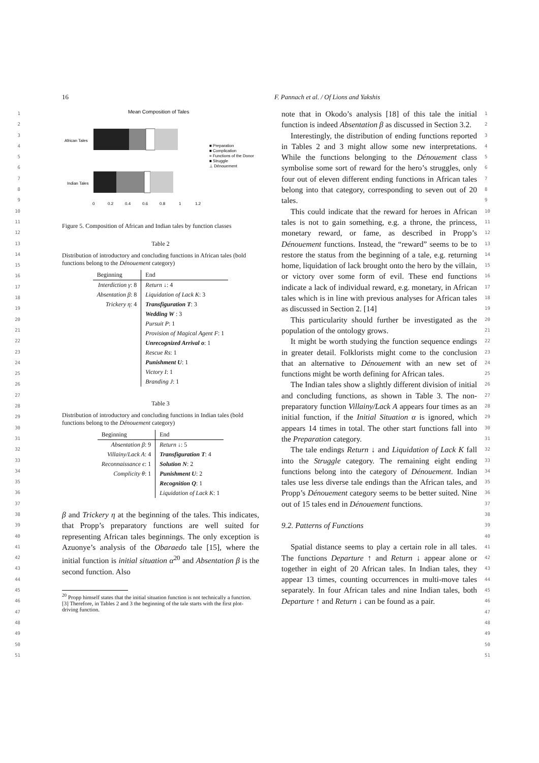16 F. Pannach et al. / Of Lions and Yakshis
1
2
3
4
5
6
7
8
9
10
11
12
13
14
15
16
17
18
19
20
21
22
23
24
25
26
27
28
29
30
31
32
33
34
35
36
37
38
39
40
41
42
43
44
45
46
47
48
49
50
51
Mean Composition of Tales
African Tales
Indian Tales
■ Preparation
■ Complication
= Functions of the Donor
■ Struggle
⊥ Dénouement
0
0.2
0.4
0.6
0.8
1
1.2
Figure 5. Composition of African and Indian tales by function classes
Table 2
Distribution of introductory and concluding functions in African tales (bold functions belong to the Dénouement category)
| Beginning | End |
| --- | --- |
| Interdiction γ : 8 | Return ↓ : 4 |
| Absentation β : 8 | Liquidation of Lack K : 3 |
| Trickery η : 4 | Transfiguration T : 3 |
| | Wedding W : 3 |
| | Pursuit P : 1 |
| | Provision of Magical Agent F : 1 |
| | Unrecognized Arrival o : 1 |
| | Rescue Rs : 1 |
| | Punishment U : 1 |
| | Victory I : 1 |
| | Branding J : 1 |
Table 3
Distribution of introductory and concluding functions in Indian tales (bold functions belong to the Dénouement category)
| Beginning | End |
| --- | --- |
| Absentation β : 9 | Return ↓ : 5 |
| Villainy/Lack A : 4 | Transfiguration T : 4 |
| Reconnaissance ϵ : 1 | Solution N : 2 |
| Complicity θ : 1 | Punishment U : 2 |
| | Recognition Q : 1 |
| | Liquidation of Lack K : 1 |
β and Trickery η at the beginning of the tales. This indicates, that Propp’s preparatory functions are well suited for representing African tales beginnings. The only exception is Azuonye’s analysis of the Obaraedo tale [15], where the initial function is initial situation α<sup>20</sup> and Absentation β is the second function. Also
<sup>20</sup> Propp himself states that the initial situation function is not technically a function. [3] Therefore, in Tables 2 and 3 the beginning of the tale starts with the first plot-driving function.
note that in Okodo’s analysis [18] of this tale the initial function is indeed Absentation β as discussed in Section 3.2.
Interestingly, the distribution of ending functions reported in Tables 2 and 3 might allow some new interpretations. While the functions belonging to the Dénouement class symbolise some sort of reward for the hero’s struggles, only four out of eleven different ending functions in African tales belong into that category, corresponding to seven out of 20 tales.
This could indicate that the reward for heroes in African tales is not to gain something, e.g. a throne, the princess, monetary reward, or fame, as described in Propp’s Dénouement functions. Instead, the “reward” seems to be to restore the status from the beginning of a tale, e.g. returning home, liquidation of lack brought onto the hero by the villain, or victory over some form of evil. These end functions indicate a lack of individual reward, e.g. monetary, in African tales which is in line with previous analyses for African tales as discussed in Section 2. [14]
This particularity should further be investigated as the population of the ontology grows.
It might be worth studying the function sequence endings in greater detail. Folklorists might come to the conclusion that an alternative to Dénouement with an new set of functions might be worth defining for African tales.
The Indian tales show a slightly different division of initial and concluding functions, as shown in Table 3. The non-preparatory function Villainy/Lack A appears four times as an initial function, if the Initial Situation α is ignored, which appears 14 times in total. The other start functions fall into the Preparation category.
The tale endings Return ↓ and Liquidation of Lack K fall into the Struggle category. The remaining eight ending functions belong into the category of Dénouement. Indian tales use less diverse tale endings than the African tales, and Propp’s Dénouement category seems to be better suited. Nine out of 15 tales end in Dénouement functions.
9.2. Patterns of Functions
Spatial distance seems to play a certain role in all tales. The functions Departure ↑ and Return ↓ appear alone or together in eight of 20 African tales. In Indian tales, they appear 13 times, counting occurrences in multi-move tales separately. In four African tales and nine Indian tales, both Departure ↑ and Return ↓ can be found as a pair.
1
2
3
4
5
6
7
8
9
10
11
12
13
14
15
16
17
18
19
20
21
22
23
24
25
26
27
28
29
30
31
32
33
34
35
36
37
38
39
40
41
42
43
44
45
46
47
48
49
50
51